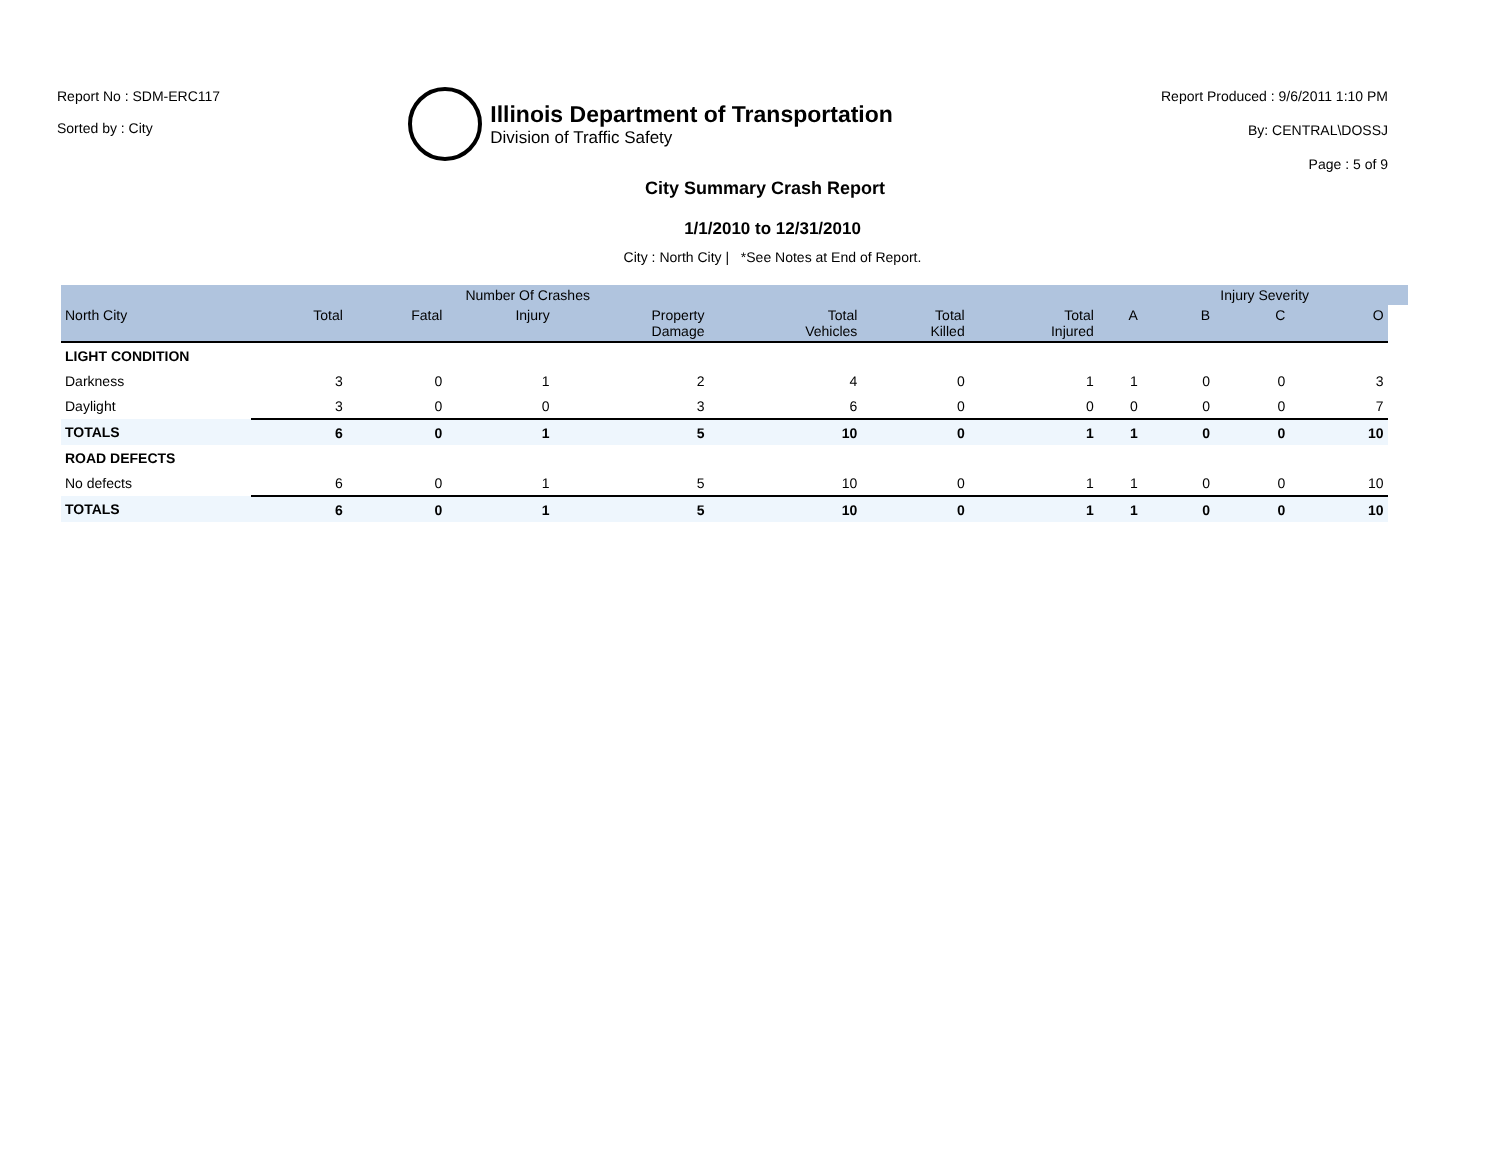Report No : SDM-ERC117
Sorted by : City
Illinois Department of Transportation
Division of Traffic Safety
Report Produced : 9/6/2011 1:10 PM
By: CENTRAL\DOSSJ
Page : 5 of 9
City Summary Crash Report
1/1/2010 to 12/31/2010
City : North City | *See Notes at End of Report.
| | | Number Of Crashes | | | | | | | Injury Severity | | | |
| --- | --- | --- | --- | --- | --- | --- | --- | --- | --- | --- | --- | --- |
| North City | Total | Fatal | Injury | Property Damage | Total Vehicles | Total Killed | Total Injured | A | B | C | O | |
| LIGHT CONDITION | | | | | | | | | | | | |
| Darkness | 3 | 0 | 1 | 2 | 4 | 0 | 1 | 1 | 0 | 0 | 3 | |
| Daylight | 3 | 0 | 0 | 3 | 6 | 0 | 0 | 0 | 0 | 0 | 7 | |
| TOTALS | 6 | 0 | 1 | 5 | 10 | 0 | 1 | 1 | 0 | 0 | 10 | |
| ROAD DEFECTS | | | | | | | | | | | | |
| No defects | 6 | 0 | 1 | 5 | 10 | 0 | 1 | 1 | 0 | 0 | 10 | |
| TOTALS | 6 | 0 | 1 | 5 | 10 | 0 | 1 | 1 | 0 | 0 | 10 | |